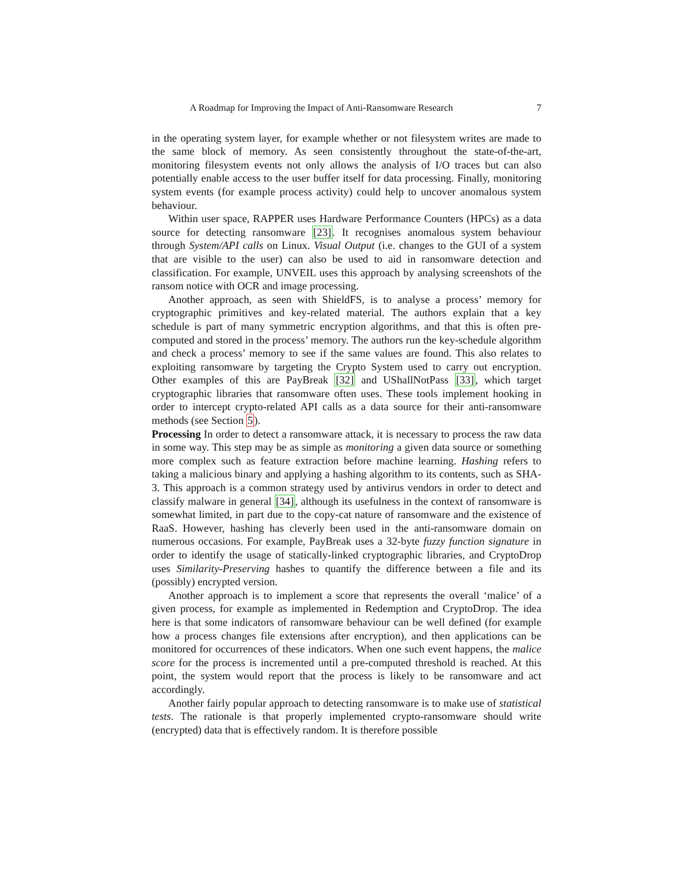A Roadmap for Improving the Impact of Anti-Ransomware Research 7
in the operating system layer, for example whether or not filesystem writes are made to the same block of memory. As seen consistently throughout the state-of-the-art, monitoring filesystem events not only allows the analysis of I/O traces but can also potentially enable access to the user buffer itself for data processing. Finally, monitoring system events (for example process activity) could help to uncover anomalous system behaviour.
Within user space, RAPPER uses Hardware Performance Counters (HPCs) as a data source for detecting ransomware [23]. It recognises anomalous system behaviour through System/API calls on Linux. Visual Output (i.e. changes to the GUI of a system that are visible to the user) can also be used to aid in ransomware detection and classification. For example, UNVEIL uses this approach by analysing screenshots of the ransom notice with OCR and image processing.
Another approach, as seen with ShieldFS, is to analyse a process’ memory for cryptographic primitives and key-related material. The authors explain that a key schedule is part of many symmetric encryption algorithms, and that this is often pre-computed and stored in the process’ memory. The authors run the key-schedule algorithm and check a process’ memory to see if the same values are found. This also relates to exploiting ransomware by targeting the Crypto System used to carry out encryption. Other examples of this are PayBreak [32] and UShallNotPass [33], which target cryptographic libraries that ransomware often uses. These tools implement hooking in order to intercept crypto-related API calls as a data source for their anti-ransomware methods (see Section 5).
Processing In order to detect a ransomware attack, it is necessary to process the raw data in some way. This step may be as simple as monitoring a given data source or something more complex such as feature extraction before machine learning. Hashing refers to taking a malicious binary and applying a hashing algorithm to its contents, such as SHA-3. This approach is a common strategy used by antivirus vendors in order to detect and classify malware in general [34], although its usefulness in the context of ransomware is somewhat limited, in part due to the copy-cat nature of ransomware and the existence of RaaS. However, hashing has cleverly been used in the anti-ransomware domain on numerous occasions. For example, PayBreak uses a 32-byte fuzzy function signature in order to identify the usage of statically-linked cryptographic libraries, and CryptoDrop uses Similarity-Preserving hashes to quantify the difference between a file and its (possibly) encrypted version.
Another approach is to implement a score that represents the overall ‘malice’ of a given process, for example as implemented in Redemption and CryptoDrop. The idea here is that some indicators of ransomware behaviour can be well defined (for example how a process changes file extensions after encryption), and then applications can be monitored for occurrences of these indicators. When one such event happens, the malice score for the process is incremented until a pre-computed threshold is reached. At this point, the system would report that the process is likely to be ransomware and act accordingly.
Another fairly popular approach to detecting ransomware is to make use of statistical tests. The rationale is that properly implemented crypto-ransomware should write (encrypted) data that is effectively random. It is therefore possible